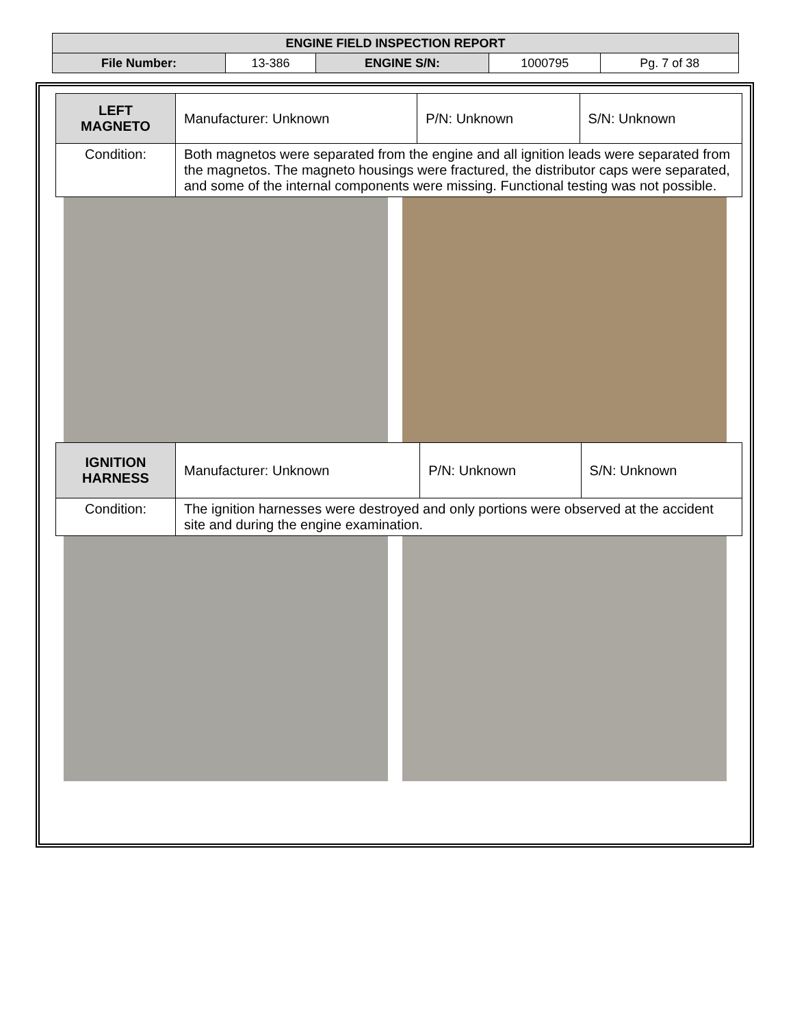| ENGINE FIELD INSPECTION REPORT | | | | |
| File Number: | 13-386 | ENGINE S/N: | 1000795 | Pg. 7 of 38 |
| LEFT MAGNETO | Manufacturer: Unknown | P/N: Unknown | S/N: Unknown |
| Condition: | Both magnetos were separated from the engine and all ignition leads were separated from the magnetos. The magneto housings were fractured, the distributor caps were separated, and some of the internal components were missing. Functional testing was not possible. | | |
| IGNITION HARNESS | Manufacturer: Unknown | P/N: Unknown | S/N: Unknown |
| Condition: | The ignition harnesses were destroyed and only portions were observed at the accident site and during the engine examination. | | |